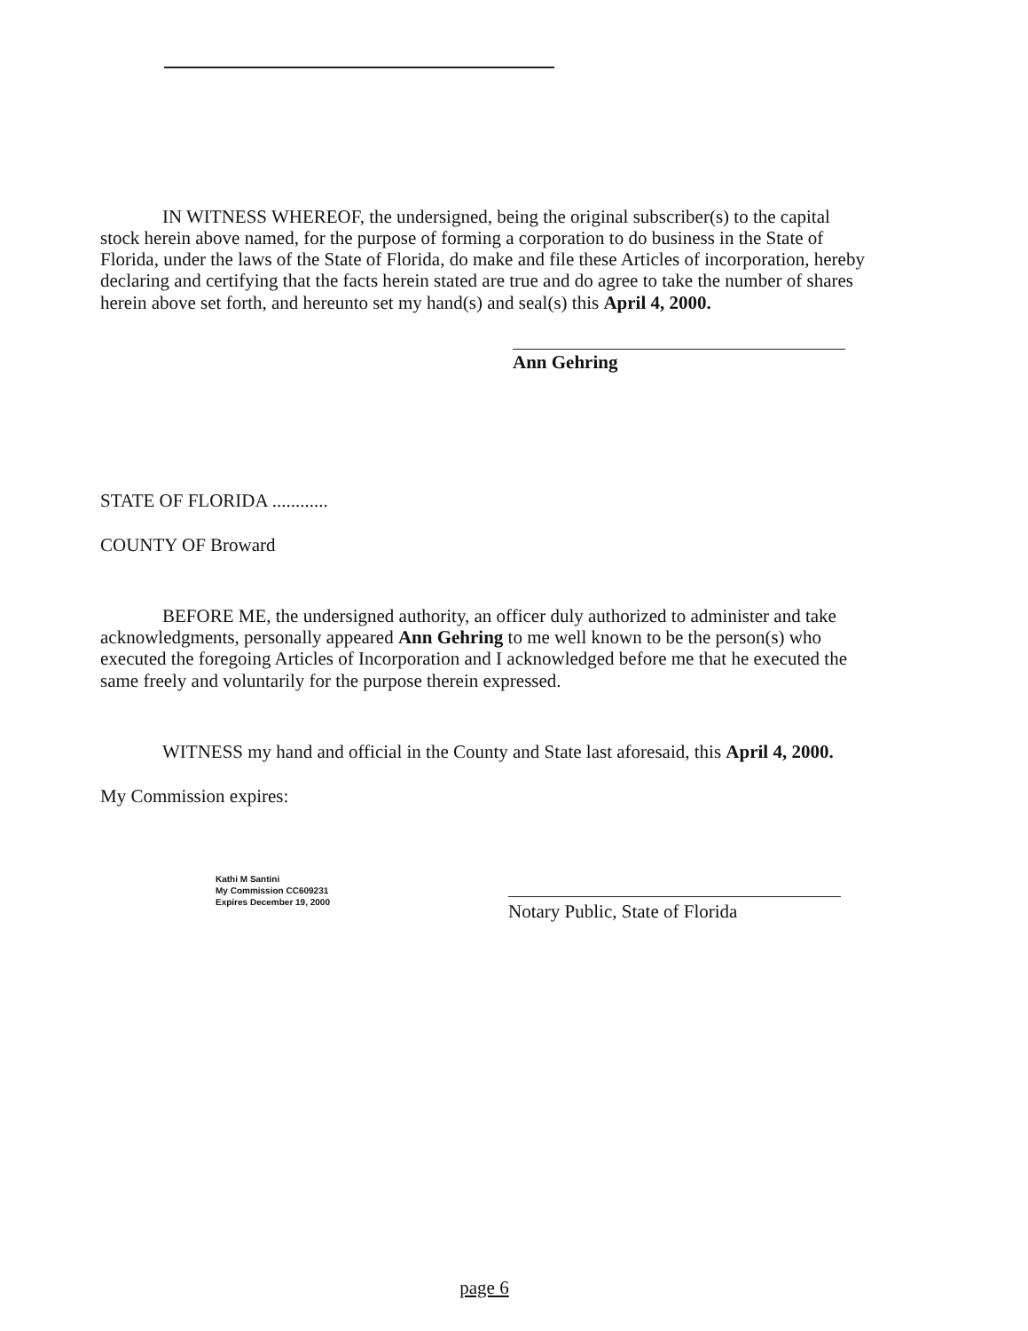IN WITNESS WHEREOF, the undersigned, being the original subscriber(s) to the capital stock herein above named, for the purpose of forming a corporation to do business in the State of Florida, under the laws of the State of Florida, do make and file these Articles of incorporation, hereby declaring and certifying that the facts herein stated are true and do agree to take the number of shares herein above set forth, and hereunto set my hand(s) and seal(s) this April 4, 2000.
Ann Gehring
STATE OF FLORIDA ............
COUNTY OF Broward
BEFORE ME, the undersigned authority, an officer duly authorized to administer and take acknowledgments, personally appeared Ann Gehring to me well known to be the person(s) who executed the foregoing Articles of Incorporation and I acknowledged before me that he executed the same freely and voluntarily for the purpose therein expressed.
WITNESS my hand and official in the County and State last aforesaid, this April 4, 2000.
My Commission expires:
Kathi M Santini
My Commission CC609231
Expires December 19, 2000
Notary Public, State of Florida
page 6